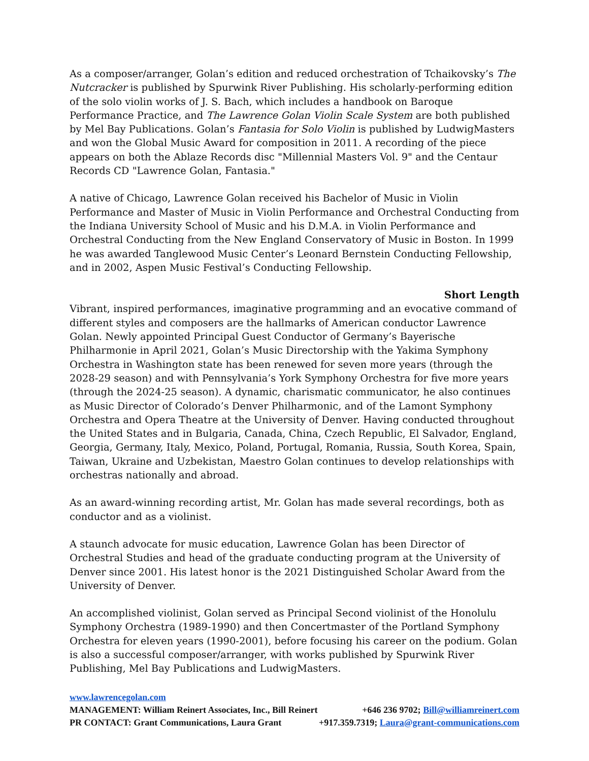As a composer/arranger, Golan’s edition and reduced orchestration of Tchaikovsky’s The Nutcracker is published by Spurwink River Publishing. His scholarly-performing edition of the solo violin works of J. S. Bach, which includes a handbook on Baroque Performance Practice, and The Lawrence Golan Violin Scale System are both published by Mel Bay Publications. Golan’s Fantasia for Solo Violin is published by LudwigMasters and won the Global Music Award for composition in 2011. A recording of the piece appears on both the Ablaze Records disc "Millennial Masters Vol. 9" and the Centaur Records CD "Lawrence Golan, Fantasia."
A native of Chicago, Lawrence Golan received his Bachelor of Music in Violin Performance and Master of Music in Violin Performance and Orchestral Conducting from the Indiana University School of Music and his D.M.A. in Violin Performance and Orchestral Conducting from the New England Conservatory of Music in Boston. In 1999 he was awarded Tanglewood Music Center’s Leonard Bernstein Conducting Fellowship, and in 2002, Aspen Music Festival’s Conducting Fellowship.
Short Length
Vibrant, inspired performances, imaginative programming and an evocative command of different styles and composers are the hallmarks of American conductor Lawrence Golan. Newly appointed Principal Guest Conductor of Germany’s Bayerische Philharmonie in April 2021, Golan’s Music Directorship with the Yakima Symphony Orchestra in Washington state has been renewed for seven more years (through the 2028-29 season) and with Pennsylvania’s York Symphony Orchestra for five more years (through the 2024-25 season). A dynamic, charismatic communicator, he also continues as Music Director of Colorado’s Denver Philharmonic, and of the Lamont Symphony Orchestra and Opera Theatre at the University of Denver. Having conducted throughout the United States and in Bulgaria, Canada, China, Czech Republic, El Salvador, England, Georgia, Germany, Italy, Mexico, Poland, Portugal, Romania, Russia, South Korea, Spain, Taiwan, Ukraine and Uzbekistan, Maestro Golan continues to develop relationships with orchestras nationally and abroad.
As an award-winning recording artist, Mr. Golan has made several recordings, both as conductor and as a violinist.
A staunch advocate for music education, Lawrence Golan has been Director of Orchestral Studies and head of the graduate conducting program at the University of Denver since 2001. His latest honor is the 2021 Distinguished Scholar Award from the University of Denver.
An accomplished violinist, Golan served as Principal Second violinist of the Honolulu Symphony Orchestra (1989-1990) and then Concertmaster of the Portland Symphony Orchestra for eleven years (1990-2001), before focusing his career on the podium. Golan is also a successful composer/arranger, with works published by Spurwink River Publishing, Mel Bay Publications and LudwigMasters.
www.lawrencegolan.com
MANAGEMENT: William Reinert Associates, Inc., Bill Reinert +646 236 9702; Bill@williamreinert.com
PR CONTACT: Grant Communications, Laura Grant +917.359.7319; Laura@grant-communications.com